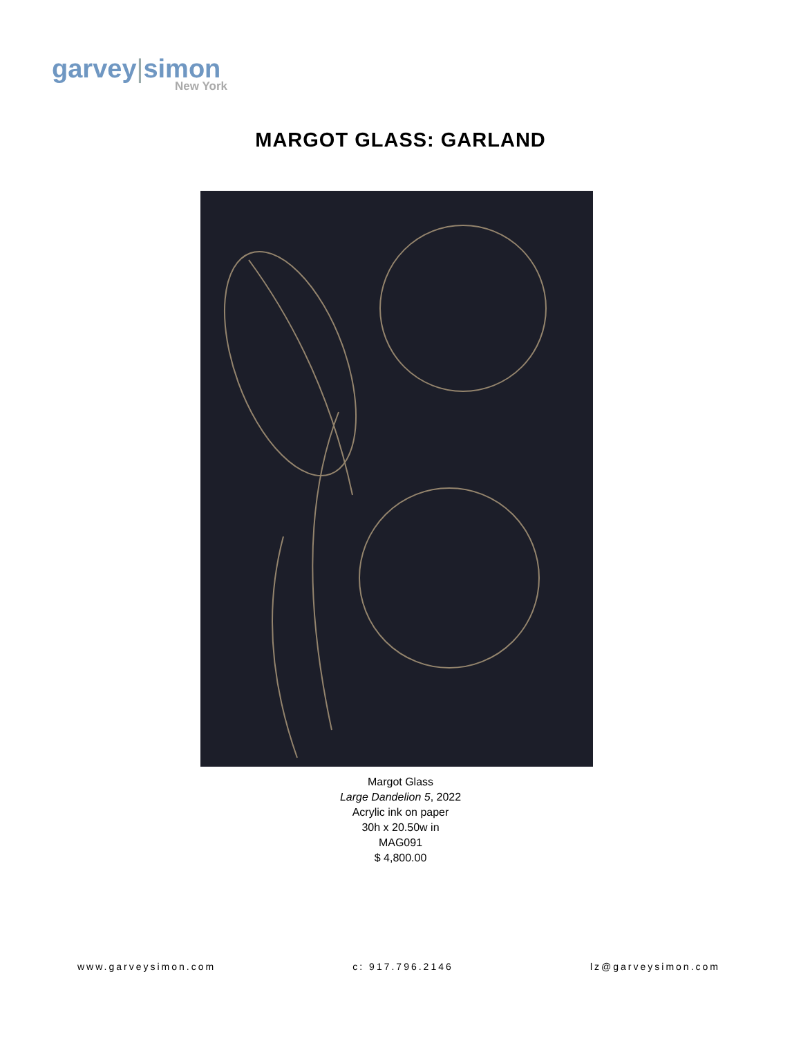garvey|simon
New York
MARGOT GLASS: GARLAND
Margot Glass
Large Dandelion 5, 2022
Acrylic ink on paper
30h x 20.50w in
MAG091
$ 4,800.00
www.garveysimon.com c: 917.796.2146 lz@garveysimon.com